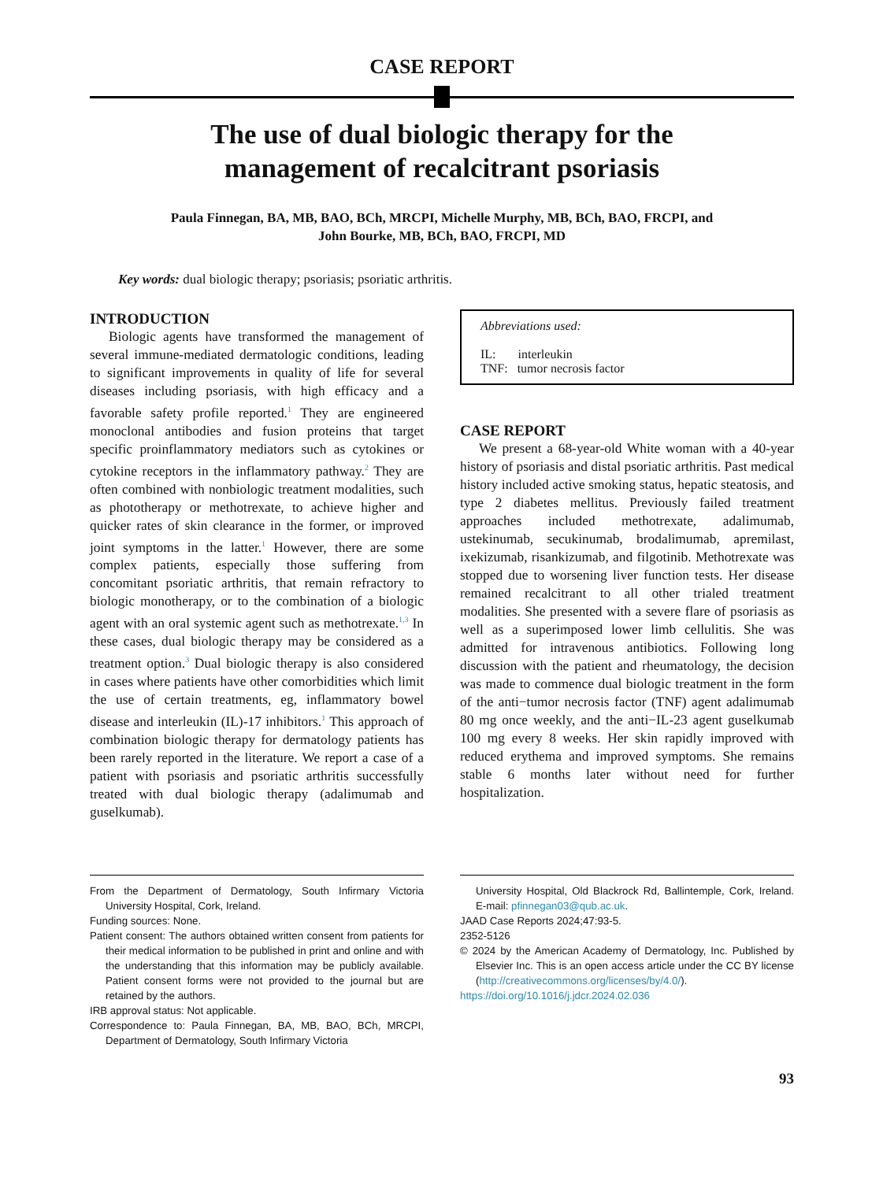CASE REPORT
The use of dual biologic therapy for the management of recalcitrant psoriasis
Paula Finnegan, BA, MB, BAO, BCh, MRCPI, Michelle Murphy, MB, BCh, BAO, FRCPI, and
John Bourke, MB, BCh, BAO, FRCPI, MD
Key words: dual biologic therapy; psoriasis; psoriatic arthritis.
INTRODUCTION
Biologic agents have transformed the management of several immune-mediated dermatologic conditions, leading to significant improvements in quality of life for several diseases including psoriasis, with high efficacy and a favorable safety profile reported.<sup>1</sup> They are engineered monoclonal antibodies and fusion proteins that target specific proinflammatory mediators such as cytokines or cytokine receptors in the inflammatory pathway.<sup>2</sup> They are often combined with nonbiologic treatment modalities, such as phototherapy or methotrexate, to achieve higher and quicker rates of skin clearance in the former, or improved joint symptoms in the latter.<sup>1</sup> However, there are some complex patients, especially those suffering from concomitant psoriatic arthritis, that remain refractory to biologic monotherapy, or to the combination of a biologic agent with an oral systemic agent such as methotrexate.<sup>1,3</sup> In these cases, dual biologic therapy may be considered as a treatment option.<sup>3</sup> Dual biologic therapy is also considered in cases where patients have other comorbidities which limit the use of certain treatments, eg, inflammatory bowel disease and interleukin (IL)-17 inhibitors.<sup>1</sup> This approach of combination biologic therapy for dermatology patients has been rarely reported in the literature. We report a case of a patient with psoriasis and psoriatic arthritis successfully treated with dual biologic therapy (adalimumab and guselkumab).
Abbreviations used:
IL: interleukin
TNF: tumor necrosis factor
CASE REPORT
We present a 68-year-old White woman with a 40-year history of psoriasis and distal psoriatic arthritis. Past medical history included active smoking status, hepatic steatosis, and type 2 diabetes mellitus. Previously failed treatment approaches included methotrexate, adalimumab, ustekinumab, secukinumab, brodalimumab, apremilast, ixekizumab, risankizumab, and filgotinib. Methotrexate was stopped due to worsening liver function tests. Her disease remained recalcitrant to all other trialed treatment modalities. She presented with a severe flare of psoriasis as well as a superimposed lower limb cellulitis. She was admitted for intravenous antibiotics. Following long discussion with the patient and rheumatology, the decision was made to commence dual biologic treatment in the form of the anti−tumor necrosis factor (TNF) agent adalimumab 80 mg once weekly, and the anti−IL-23 agent guselkumab 100 mg every 8 weeks. Her skin rapidly improved with reduced erythema and improved symptoms. She remains stable 6 months later without need for further hospitalization.
From the Department of Dermatology, South Infirmary Victoria University Hospital, Cork, Ireland.
Funding sources: None.
Patient consent: The authors obtained written consent from patients for their medical information to be published in print and online and with the understanding that this information may be publicly available. Patient consent forms were not provided to the journal but are retained by the authors.
IRB approval status: Not applicable.
Correspondence to: Paula Finnegan, BA, MB, BAO, BCh, MRCPI, Department of Dermatology, South Infirmary Victoria
University Hospital, Old Blackrock Rd, Ballintemple, Cork, Ireland. E-mail: pfinnegan03@qub.ac.uk.
JAAD Case Reports 2024;47:93-5.
2352-5126
© 2024 by the American Academy of Dermatology, Inc. Published by Elsevier Inc. This is an open access article under the CC BY license (http://creativecommons.org/licenses/by/4.0/).
https://doi.org/10.1016/j.jdcr.2024.02.036
93